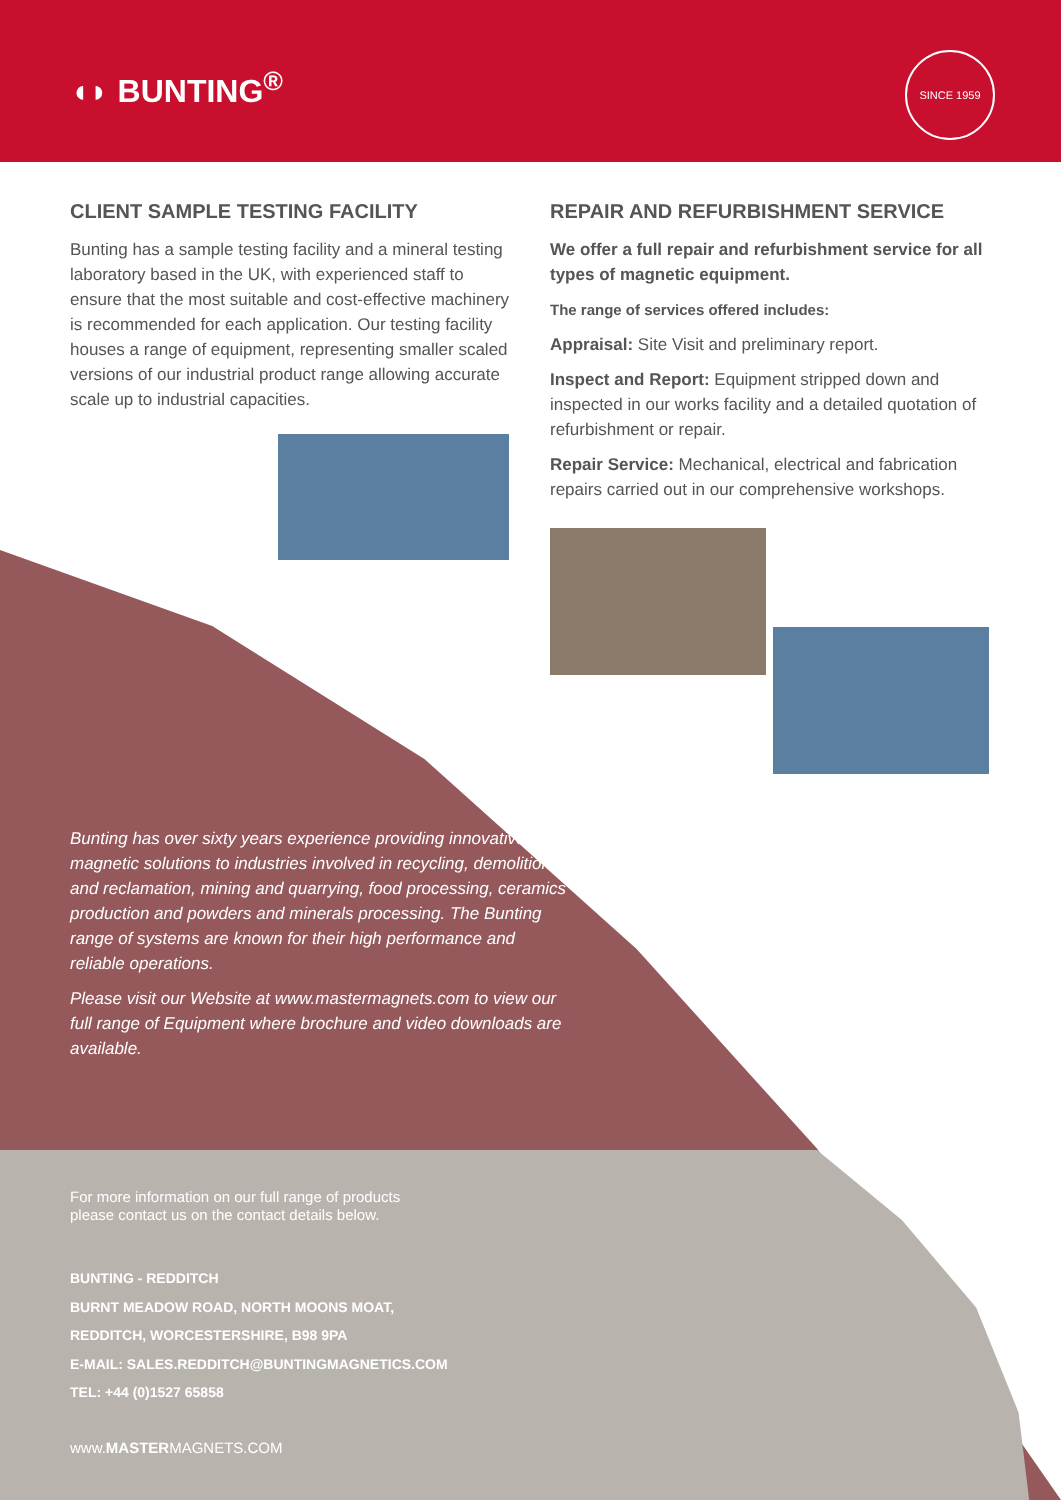◖◗ BUNTING<sup>®</sup>
SINCE 1959
CLIENT SAMPLE TESTING FACILITY
Bunting has a sample testing facility and a mineral testing laboratory based in the UK, with experienced staff to ensure that the most suitable and cost-effective machinery is recommended for each application. Our testing facility houses a range of equipment, representing smaller scaled versions of our industrial product range allowing accurate scale up to industrial capacities.
REPAIR AND REFURBISHMENT SERVICE
We offer a full repair and refurbishment service for all types of magnetic equipment.
The range of services offered includes:
Appraisal: Site Visit and preliminary report.
Inspect and Report: Equipment stripped down and inspected in our works facility and a detailed quotation of refurbishment or repair.
Repair Service: Mechanical, electrical and fabrication repairs carried out in our comprehensive workshops.
Bunting has over sixty years experience providing innovative magnetic solutions to industries involved in recycling, demolition and reclamation, mining and quarrying, food processing, ceramics production and powders and minerals processing. The Bunting range of systems are known for their high performance and reliable operations.
Please visit our Website at www.mastermagnets.com to view our full range of Equipment where brochure and video downloads are available.
For more information on our full range of products
please contact us on the contact details below.
BUNTING - REDDITCH
BURNT MEADOW ROAD, NORTH MOONS MOAT,
REDDITCH, WORCESTERSHIRE, B98 9PA
E-MAIL: SALES.REDDITCH@BUNTINGMAGNETICS.COM
TEL: +44 (0)1527 65858
www.MASTERMAGNETS.COM